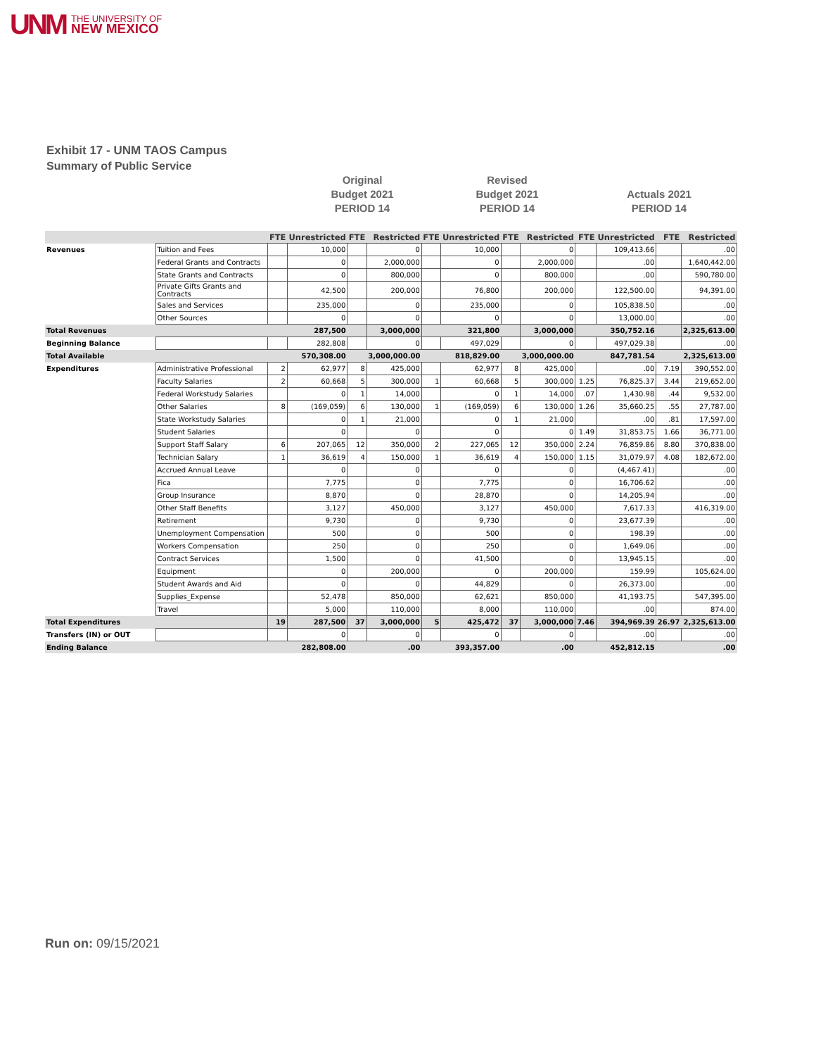UNM THE UNIVERSITY OF
NEW MEXICO
Exhibit 17 - UNM TAOS Campus
Summary of Public Service
Original
Budget 2021
PERIOD 14
Revised
Budget 2021
PERIOD 14
Actuals 2021
PERIOD 14
| | | FTE | Unrestricted | FTE | Restricted | FTE | Unrestricted | FTE | Restricted | FTE | Unrestricted | FTE | Restricted |
| --- | --- | --- | --- | --- | --- | --- | --- | --- | --- | --- | --- | --- | --- |
| Revenues | Tuition and Fees | | 10,000 | | 0 | | 10,000 | | 0 | | 109,413.66 | | .00 |
| | Federal Grants and Contracts | | 0 | | 2,000,000 | | 0 | | 2,000,000 | | .00 | | 1,640,442.00 |
| | State Grants and Contracts | | 0 | | 800,000 | | 0 | | 800,000 | | .00 | | 590,780.00 |
| | Private Gifts Grants and Contracts | | 42,500 | | 200,000 | | 76,800 | | 200,000 | | 122,500.00 | | 94,391.00 |
| | Sales and Services | | 235,000 | | 0 | | 235,000 | | 0 | | 105,838.50 | | .00 |
| | Other Sources | | 0 | | 0 | | 0 | | 0 | | 13,000.00 | | .00 |
| Total Revenues | | | 287,500 | | 3,000,000 | | 321,800 | | 3,000,000 | | 350,752.16 | | 2,325,613.00 |
| Beginning Balance | | | 282,808 | | 0 | | 497,029 | | 0 | | 497,029.38 | | .00 |
| Total Available | | | 570,308.00 | | 3,000,000.00 | | 818,829.00 | | 3,000,000.00 | | 847,781.54 | | 2,325,613.00 |
| Expenditures | Administrative Professional | 2 | 62,977 | 8 | 425,000 | | 62,977 | 8 | 425,000 | | .00 | 7.19 | 390,552.00 |
| | Faculty Salaries | 2 | 60,668 | 5 | 300,000 | 1 | 60,668 | 5 | 300,000 | 1.25 | 76,825.37 | 3.44 | 219,652.00 |
| | Federal Workstudy Salaries | | 0 | 1 | 14,000 | | 0 | 1 | 14,000 | .07 | 1,430.98 | .44 | 9,532.00 |
| | Other Salaries | 8 | (169,059) | 6 | 130,000 | 1 | (169,059) | 6 | 130,000 | 1.26 | 35,660.25 | .55 | 27,787.00 |
| | State Workstudy Salaries | | 0 | 1 | 21,000 | | 0 | 1 | 21,000 | | .00 | .81 | 17,597.00 |
| | Student Salaries | | 0 | | 0 | | 0 | | 0 | 1.49 | 31,853.75 | 1.66 | 36,771.00 |
| | Support Staff Salary | 6 | 207,065 | 12 | 350,000 | 2 | 227,065 | 12 | 350,000 | 2.24 | 76,859.86 | 8.80 | 370,838.00 |
| | Technician Salary | 1 | 36,619 | 4 | 150,000 | 1 | 36,619 | 4 | 150,000 | 1.15 | 31,079.97 | 4.08 | 182,672.00 |
| | Accrued Annual Leave | | 0 | | 0 | | 0 | | 0 | | (4,467.41) | | .00 |
| | Fica | | 7,775 | | 0 | | 7,775 | | 0 | | 16,706.62 | | .00 |
| | Group Insurance | | 8,870 | | 0 | | 28,870 | | 0 | | 14,205.94 | | .00 |
| | Other Staff Benefits | | 3,127 | | 450,000 | | 3,127 | | 450,000 | | 7,617.33 | | 416,319.00 |
| | Retirement | | 9,730 | | 0 | | 9,730 | | 0 | | 23,677.39 | | .00 |
| | Unemployment Compensation | | 500 | | 0 | | 500 | | 0 | | 198.39 | | .00 |
| | Workers Compensation | | 250 | | 0 | | 250 | | 0 | | 1,649.06 | | .00 |
| | Contract Services | | 1,500 | | 0 | | 41,500 | | 0 | | 13,945.15 | | .00 |
| | Equipment | | 0 | | 200,000 | | 0 | | 200,000 | | 159.99 | | 105,624.00 |
| | Student Awards and Aid | | 0 | | 0 | | 44,829 | | 0 | | 26,373.00 | | .00 |
| | Supplies_Expense | | 52,478 | | 850,000 | | 62,621 | | 850,000 | | 41,193.75 | | 547,395.00 |
| | Travel | | 5,000 | | 110,000 | | 8,000 | | 110,000 | | .00 | | 874.00 |
| Total Expenditures | | 19 | 287,500 | 37 | 3,000,000 | 5 | 425,472 | 37 | 3,000,000 | 7.46 | 394,969.39 | 26.97 | 2,325,613.00 |
| Transfers (IN) or OUT | | | 0 | | 0 | | 0 | | 0 | | .00 | | .00 |
| Ending Balance | | | 282,808.00 | | .00 | | 393,357.00 | | .00 | | 452,812.15 | | .00 |
Run on: 09/15/2021